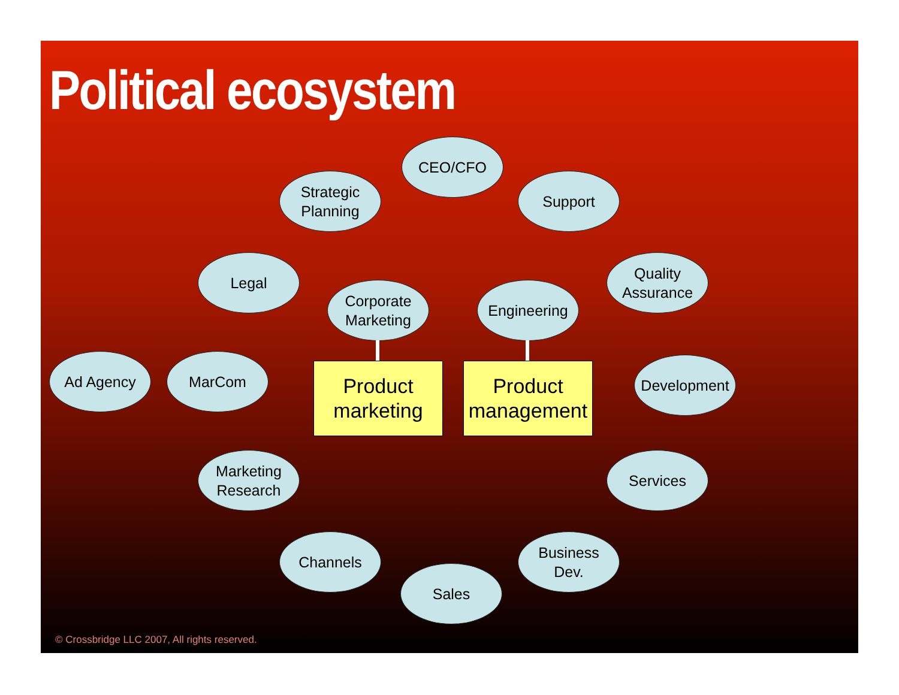Political ecosystem
CEO/CFO
Strategic
Planning
Support
Legal
Quality
Assurance
Corporate
Marketing
Engineering
Ad Agency MarCom
Product
marketing
Product
management
Development
Marketing
Research
Services
Channels
Business
Dev.
Sales
© Crossbridge LLC 2007, All rights reserved.